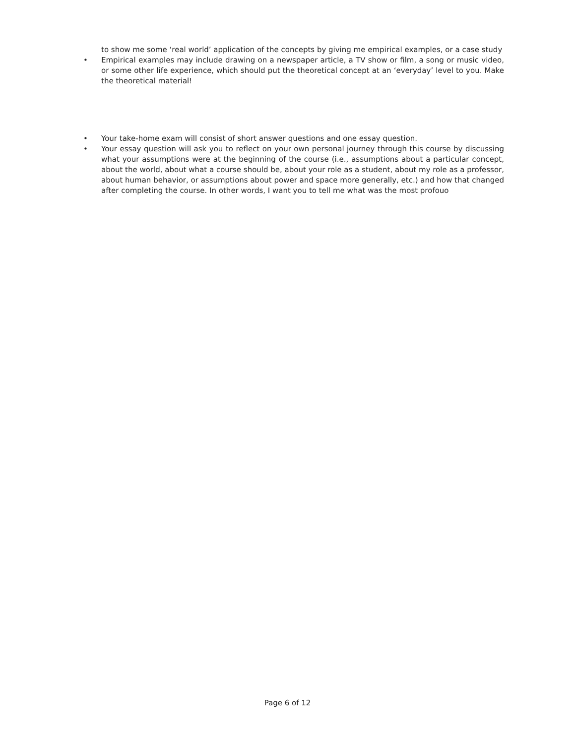to show me some ‘real world’ application of the concepts by giving me empirical examples, or a case study
• Empirical examples may include drawing on a newspaper article, a TV show or film, a song or music video, or some other life experience, which should put the theoretical concept at an ‘everyday’ level to you. Make the theoretical material!
• Your take-home exam will consist of short answer questions and one essay question.
• Your essay question will ask you to reflect on your own personal journey through this course by discussing what your assumptions were at the beginning of the course (i.e., assumptions about a particular concept, about the world, about what a course should be, about your role as a student, about my role as a professor, about human behavior, or assumptions about power and space more generally, etc.) and how that changed after completing the course. In other words, I want you to tell me what was the most profouo
Page 6 of 12